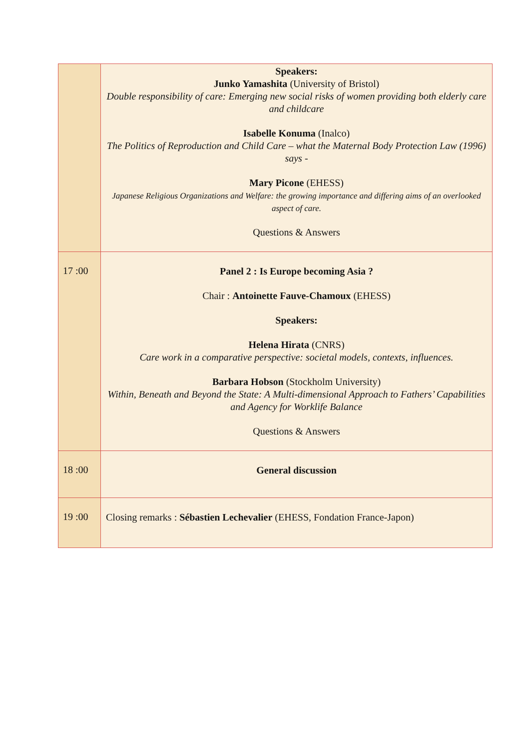| | Speakers: Junko Yamashita (University of Bristol) Double responsibility of care: Emerging new social risks of women providing both elderly care and childcare Isabelle Konuma (Inalco) The Politics of Reproduction and Child Care – what the Maternal Body Protection Law (1996) says - Mary Picone (EHESS) Japanese Religious Organizations and Welfare: the growing importance and differing aims of an overlooked aspect of care. Questions & Answers |
| 17 :00 | Panel 2 : Is Europe becoming Asia ? Chair : Antoinette Fauve-Chamoux (EHESS) Speakers: Helena Hirata (CNRS) Care work in a comparative perspective: societal models, contexts, influences. Barbara Hobson (Stockholm University) Within, Beneath and Beyond the State: A Multi-dimensional Approach to Fathers’ Capabilities and Agency for Worklife Balance Questions & Answers |
| 18 :00 | General discussion |
| 19 :00 | Closing remarks : Sébastien Lechevalier (EHESS, Fondation France-Japon) |